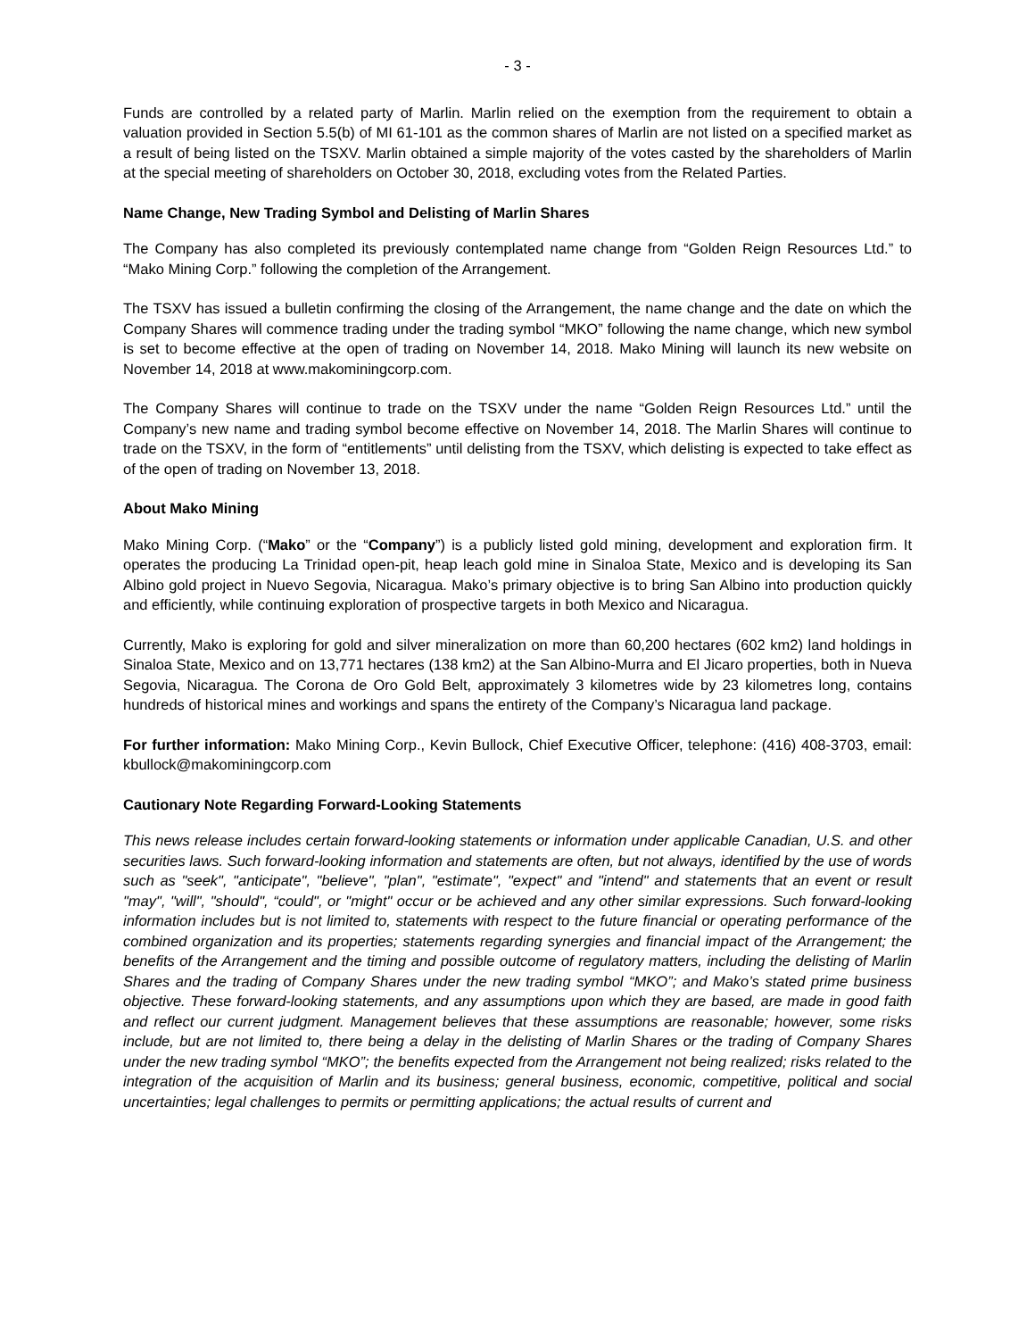- 3 -
Funds are controlled by a related party of Marlin. Marlin relied on the exemption from the requirement to obtain a valuation provided in Section 5.5(b) of MI 61-101 as the common shares of Marlin are not listed on a specified market as a result of being listed on the TSXV. Marlin obtained a simple majority of the votes casted by the shareholders of Marlin at the special meeting of shareholders on October 30, 2018, excluding votes from the Related Parties.
Name Change, New Trading Symbol and Delisting of Marlin Shares
The Company has also completed its previously contemplated name change from “Golden Reign Resources Ltd.” to “Mako Mining Corp.” following the completion of the Arrangement.
The TSXV has issued a bulletin confirming the closing of the Arrangement, the name change and the date on which the Company Shares will commence trading under the trading symbol “MKO” following the name change, which new symbol is set to become effective at the open of trading on November 14, 2018. Mako Mining will launch its new website on November 14, 2018 at www.makominingcorp.com.
The Company Shares will continue to trade on the TSXV under the name “Golden Reign Resources Ltd.” until the Company’s new name and trading symbol become effective on November 14, 2018. The Marlin Shares will continue to trade on the TSXV, in the form of “entitlements” until delisting from the TSXV, which delisting is expected to take effect as of the open of trading on November 13, 2018.
About Mako Mining
Mako Mining Corp. (“Mako” or the “Company”) is a publicly listed gold mining, development and exploration firm. It operates the producing La Trinidad open-pit, heap leach gold mine in Sinaloa State, Mexico and is developing its San Albino gold project in Nuevo Segovia, Nicaragua. Mako’s primary objective is to bring San Albino into production quickly and efficiently, while continuing exploration of prospective targets in both Mexico and Nicaragua.
Currently, Mako is exploring for gold and silver mineralization on more than 60,200 hectares (602 km2) land holdings in Sinaloa State, Mexico and on 13,771 hectares (138 km2) at the San Albino-Murra and El Jicaro properties, both in Nueva Segovia, Nicaragua. The Corona de Oro Gold Belt, approximately 3 kilometres wide by 23 kilometres long, contains hundreds of historical mines and workings and spans the entirety of the Company’s Nicaragua land package.
For further information: Mako Mining Corp., Kevin Bullock, Chief Executive Officer, telephone: (416) 408-3703, email: kbullock@makominingcorp.com
Cautionary Note Regarding Forward-Looking Statements
This news release includes certain forward-looking statements or information under applicable Canadian, U.S. and other securities laws. Such forward-looking information and statements are often, but not always, identified by the use of words such as "seek", "anticipate", "believe", "plan", "estimate", "expect" and "intend" and statements that an event or result "may", "will", "should", “could", or "might" occur or be achieved and any other similar expressions. Such forward-looking information includes but is not limited to, statements with respect to the future financial or operating performance of the combined organization and its properties; statements regarding synergies and financial impact of the Arrangement; the benefits of the Arrangement and the timing and possible outcome of regulatory matters, including the delisting of Marlin Shares and the trading of Company Shares under the new trading symbol “MKO”; and Mako’s stated prime business objective. These forward-looking statements, and any assumptions upon which they are based, are made in good faith and reflect our current judgment. Management believes that these assumptions are reasonable; however, some risks include, but are not limited to, there being a delay in the delisting of Marlin Shares or the trading of Company Shares under the new trading symbol “MKO”; the benefits expected from the Arrangement not being realized; risks related to the integration of the acquisition of Marlin and its business; general business, economic, competitive, political and social uncertainties; legal challenges to permits or permitting applications; the actual results of current and